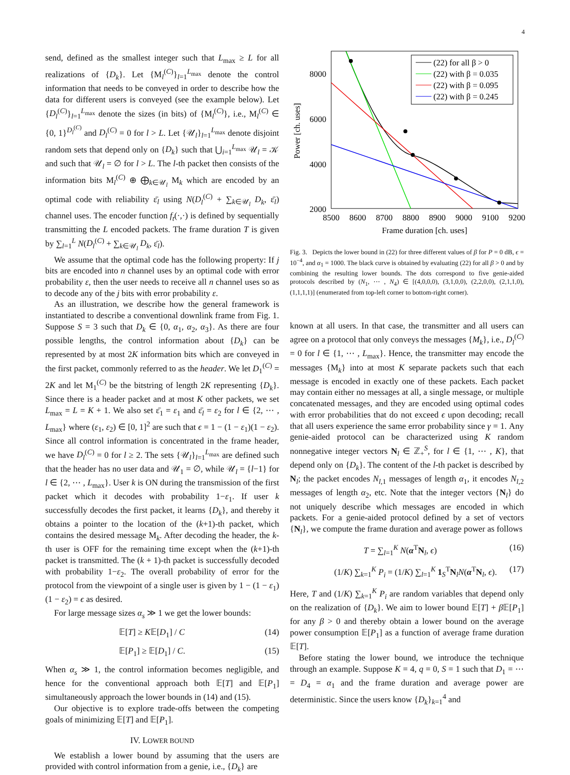4
send, defined as the smallest integer such that L<sub>max</sub> ≥ L for all realizations of {D<sub>k</sub>}. Let {M<sub>l</sub><sup>(C)</sup>}<sub>l=1</sub><sup>L<sub>max</sub></sup> denote the control information that needs to be conveyed in order to describe how the data for different users is conveyed (see the example below). Let {D<sub>l</sub><sup>(C)</sup>}<sub>l=1</sub><sup>L<sub>max</sub></sup> denote the sizes (in bits) of {M<sub>l</sub><sup>(C)</sup>}, i.e., M<sub>l</sub><sup>(C)</sup> ∈ {0, 1}<sup>D<sub>l</sub><sup>(C)</sup></sup> and D<sub>l</sub><sup>(C)</sup> = 0 for l > L. Let {𝒰<sub>l</sub>}<sub>l=1</sub><sup>L<sub>max</sub></sup> denote disjoint random sets that depend only on {D<sub>k</sub>} such that ⋃<sub>i=1</sub><sup>L<sub>max</sub></sup> 𝒰<sub>l</sub> = 𝒦 and such that 𝒰<sub>l</sub> = ∅ for l > L. The l-th packet then consists of the information bits M<sub>l</sub><sup>(C)</sup> ⊕ ⨁<sub>k∈𝒰<sub>l</sub></sub> M<sub>k</sub> which are encoded by an optimal code with reliability ε̄<sub>l</sub> using N(D<sub>l</sub><sup>(C)</sup> + ∑<sub>k∈𝒰<sub>l</sub></sub> D<sub>k</sub>, ε̄<sub>l</sub>) channel uses. The encoder function f<sub>t</sub>(·,·) is defined by sequentially transmitting the L encoded packets. The frame duration T is given by ∑<sub>l=1</sub><sup>L</sup> N(D<sub>l</sub><sup>(C)</sup> + ∑<sub>k∈𝒰<sub>l</sub></sub> D<sub>k</sub>, ε̄<sub>l</sub>).
We assume that the optimal code has the following property: If j bits are encoded into n channel uses by an optimal code with error probability ε, then the user needs to receive all n channel uses so as to decode any of the j bits with error probability ε.
As an illustration, we describe how the general framework is instantiated to describe a conventional downlink frame from Fig. 1. Suppose S = 3 such that D<sub>k</sub> ∈ {0, α<sub>1</sub>, α<sub>2</sub>, α<sub>3</sub>}. As there are four possible lengths, the control information about {D<sub>k</sub>} can be represented by at most 2K information bits which are conveyed in the first packet, commonly referred to as the header. We let D<sub>1</sub><sup>(C)</sup> = 2K and let M<sub>1</sub><sup>(C)</sup> be the bitstring of length 2K representing {D<sub>k</sub>}. Since there is a header packet and at most K other packets, we set L<sub>max</sub> = L = K + 1. We also set ε̄<sub>1</sub> = ε<sub>1</sub> and ε̄<sub>l</sub> = ε<sub>2</sub> for l ∈ {2, ⋯ , L<sub>max</sub>} where (ε<sub>1</sub>, ε<sub>2</sub>) ∈ [0, 1]<sup>2</sup> are such that ϵ = 1 − (1 − ε<sub>1</sub>)(1 − ε<sub>2</sub>). Since all control information is concentrated in the frame header, we have D<sub>l</sub><sup>(C)</sup> = 0 for l ≥ 2. The sets {𝒰<sub>l</sub>}<sub>l=1</sub><sup>L<sub>max</sub></sup> are defined such that the header has no user data and 𝒰<sub>1</sub> = ∅, while 𝒰<sub>l</sub> = {l−1} for l ∈ {2, ⋯ , L<sub>max</sub>}. User k is ON during the transmission of the first packet which it decodes with probability 1−ε<sub>1</sub>. If user k successfully decodes the first packet, it learns {D<sub>k</sub>}, and thereby it obtains a pointer to the location of the (k+1)-th packet, which contains the desired message M<sub>k</sub>. After decoding the header, the k-th user is OFF for the remaining time except when the (k+1)-th packet is transmitted. The (k + 1)-th packet is successfully decoded with probability 1−ε<sub>2</sub>. The overall probability of error for the protocol from the viewpoint of a single user is given by 1 − (1 − ε<sub>1</sub>)(1 − ε<sub>2</sub>) = ϵ as desired.
For large message sizes α<sub>s</sub> ≫ 1 we get the lower bounds:
𝔼[T] ≥ K𝔼[D<sub>1</sub>] / C (14)
𝔼[P<sub>1</sub>] ≥ 𝔼[D<sub>1</sub>] / C. (15)
When α<sub>s</sub> ≫ 1, the control information becomes negligible, and hence for the conventional approach both 𝔼[T] and 𝔼[P<sub>1</sub>] simultaneously approach the lower bounds in (14) and (15).
Our objective is to explore trade-offs between the competing goals of minimizing 𝔼[T] and 𝔼[P<sub>1</sub>].
IV. LOWER BOUND
We establish a lower bound by assuming that the users are provided with control information from a genie, i.e., {D<sub>k</sub>} are
8500
8600
8700
8800
8900
9000
9100
9200
8000
6000
4000
2000
Frame duration [ch. uses]
Power [ch. uses]
(22) for all β > 0
(22) with β = 0.035
(22) with β = 0.095
(22) with β = 0.245
Fig. 3. Depicts the lower bound in (22) for three different values of β for P = 0 dB, ϵ = 10<sup>−4</sup>, and α<sub>1</sub> = 1000. The black curve is obtained by evaluating (22) for all β > 0 and by combining the resulting lower bounds. The dots correspond to five genie-aided protocols described by (N<sub>1</sub>, ⋯ , N<sub>4</sub>) ∈ [(4,0,0,0), (3,1,0,0), (2,2,0,0), (2,1,1,0), (1,1,1,1)] (enumerated from top-left corner to bottom-right corner).
known at all users. In that case, the transmitter and all users can agree on a protocol that only conveys the messages {M<sub>k</sub>}, i.e., D<sub>l</sub><sup>(C)</sup> = 0 for l ∈ {1, ⋯ , L<sub>max</sub>}. Hence, the transmitter may encode the messages {M<sub>k</sub>} into at most K separate packets such that each message is encoded in exactly one of these packets. Each packet may contain either no messages at all, a single message, or multiple concatenated messages, and they are encoded using optimal codes with error probabilities that do not exceed ϵ upon decoding; recall that all users experience the same error probability since γ = 1. Any genie-aided protocol can be characterized using K random nonnegative integer vectors N<sub>l</sub> ∈ ℤ<sub>+</sub><sup>S</sup>, for l ∈ {1, ⋯ , K}, that depend only on {D<sub>k</sub>}. The content of the l-th packet is described by N<sub>l</sub>; the packet encodes N<sub>l,1</sub> messages of length α<sub>1</sub>, it encodes N<sub>l,2</sub> messages of length α<sub>2</sub>, etc. Note that the integer vectors {N<sub>l</sub>} do not uniquely describe which messages are encoded in which packets. For a genie-aided protocol defined by a set of vectors {N<sub>l</sub>}, we compute the frame duration and average power as follows
T = ∑<sub>l=1</sub><sup>K</sup> N(α<sup>T</sup>N<sub>l</sub>, ϵ) (16)
(1/K) ∑<sub>k=1</sub><sup>K</sup> P<sub>i</sub> = (1/K) ∑<sub>l=1</sub><sup>K</sup> 1<sub>S</sub><sup>T</sup>N<sub>l</sub>N(α<sup>T</sup>N<sub>l</sub>, ϵ). (17)
Here, T and (1/K) ∑<sub>k=1</sub><sup>K</sup> P<sub>i</sub> are random variables that depend only on the realization of {D<sub>k</sub>}. We aim to lower bound 𝔼[T] + β 𝔼[P<sub>1</sub>] for any β > 0 and thereby obtain a lower bound on the average power consumption 𝔼[P<sub>1</sub>] as a function of average frame duration 𝔼[T].
Before stating the lower bound, we introduce the technique through an example. Suppose K = 4, q = 0, S = 1 such that D<sub>1</sub> = ⋯ = D<sub>4</sub> = α<sub>1</sub> and the frame duration and average power are deterministic. Since the users know {D<sub>k</sub>}<sub>k=1</sub><sup>4</sup> and